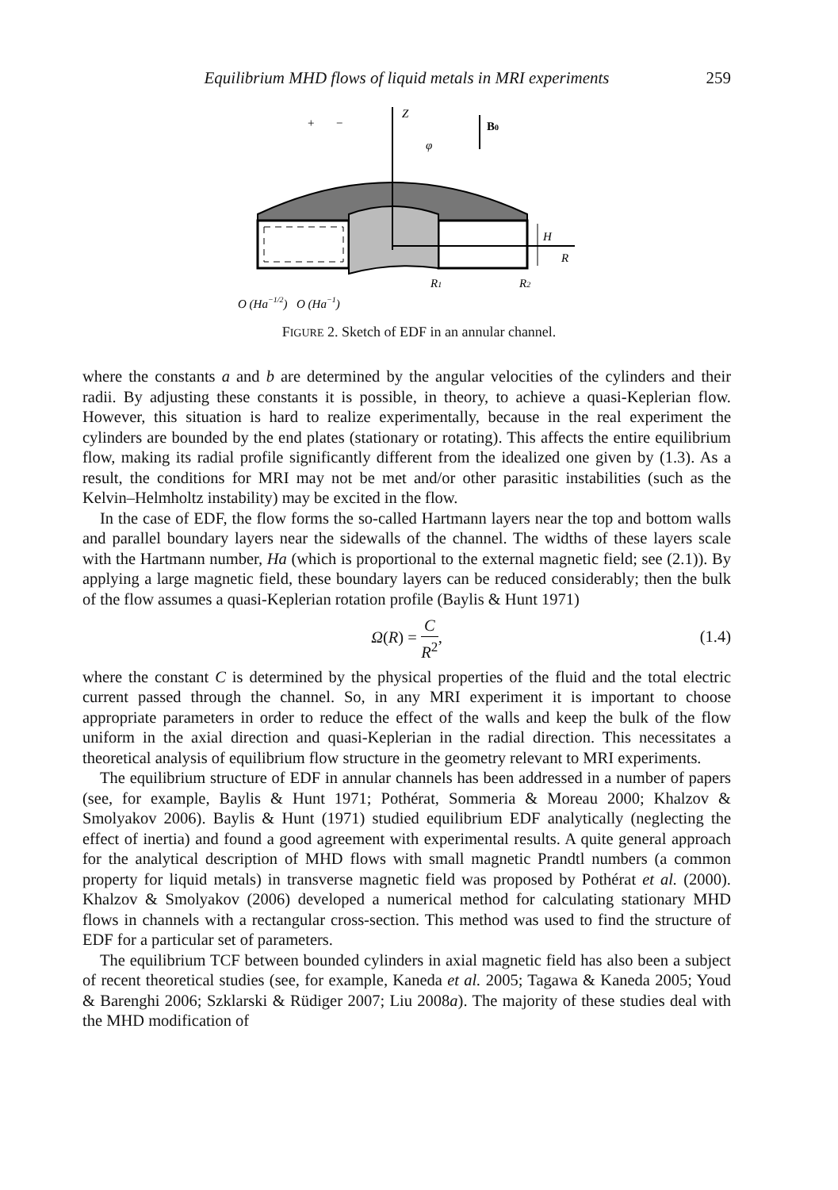Equilibrium MHD flows of liquid metals in MRI experiments 259
Z
B0
φ
H
R
R1
R2
+
−
O (Ha−1/2)
O (Ha−1)
FIGURE 2. Sketch of EDF in an annular channel.
where the constants a and b are determined by the angular velocities of the cylinders and their radii. By adjusting these constants it is possible, in theory, to achieve a quasi-Keplerian flow. However, this situation is hard to realize experimentally, because in the real experiment the cylinders are bounded by the end plates (stationary or rotating). This affects the entire equilibrium flow, making its radial profile significantly different from the idealized one given by (1.3). As a result, the conditions for MRI may not be met and/or other parasitic instabilities (such as the Kelvin–Helmholtz instability) may be excited in the flow.
In the case of EDF, the flow forms the so-called Hartmann layers near the top and bottom walls and parallel boundary layers near the sidewalls of the channel. The widths of these layers scale with the Hartmann number, Ha (which is proportional to the external magnetic field; see (2.1)). By applying a large magnetic field, these boundary layers can be reduced considerably; then the bulk of the flow assumes a quasi-Keplerian rotation profile (Baylis & Hunt 1971)
Ω(R) = C R<sup>2</sup>,
(1.4)
where the constant C is determined by the physical properties of the fluid and the total electric current passed through the channel. So, in any MRI experiment it is important to choose appropriate parameters in order to reduce the effect of the walls and keep the bulk of the flow uniform in the axial direction and quasi-Keplerian in the radial direction. This necessitates a theoretical analysis of equilibrium flow structure in the geometry relevant to MRI experiments.
The equilibrium structure of EDF in annular channels has been addressed in a number of papers (see, for example, Baylis & Hunt 1971; Pothérat, Sommeria & Moreau 2000; Khalzov & Smolyakov 2006). Baylis & Hunt (1971) studied equilibrium EDF analytically (neglecting the effect of inertia) and found a good agreement with experimental results. A quite general approach for the analytical description of MHD flows with small magnetic Prandtl numbers (a common property for liquid metals) in transverse magnetic field was proposed by Pothérat et al. (2000). Khalzov & Smolyakov (2006) developed a numerical method for calculating stationary MHD flows in channels with a rectangular cross-section. This method was used to find the structure of EDF for a particular set of parameters.
The equilibrium TCF between bounded cylinders in axial magnetic field has also been a subject of recent theoretical studies (see, for example, Kaneda et al. 2005; Tagawa & Kaneda 2005; Youd & Barenghi 2006; Szklarski & Rüdiger 2007; Liu 2008a). The majority of these studies deal with the MHD modification of